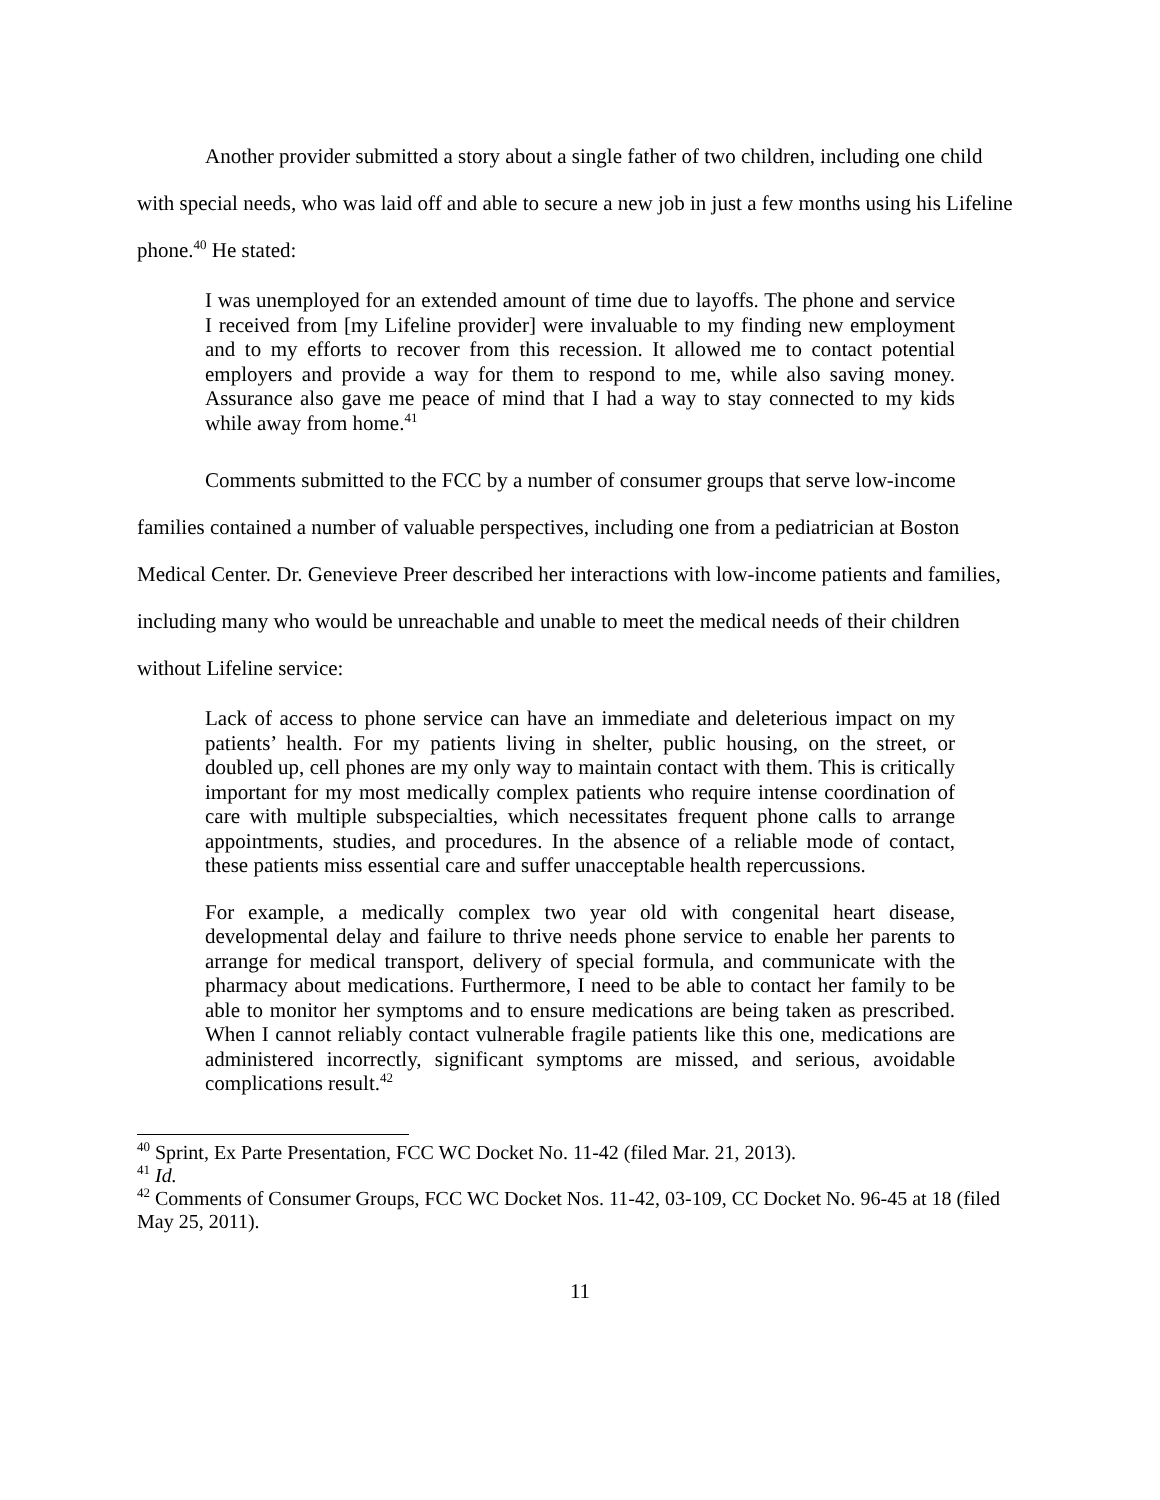Another provider submitted a story about a single father of two children, including one child with special needs, who was laid off and able to secure a new job in just a few months using his Lifeline phone.<sup>40</sup> He stated:
I was unemployed for an extended amount of time due to layoffs. The phone and service I received from [my Lifeline provider] were invaluable to my finding new employment and to my efforts to recover from this recession. It allowed me to contact potential employers and provide a way for them to respond to me, while also saving money. Assurance also gave me peace of mind that I had a way to stay connected to my kids while away from home.<sup>41</sup>
Comments submitted to the FCC by a number of consumer groups that serve low-income families contained a number of valuable perspectives, including one from a pediatrician at Boston Medical Center. Dr. Genevieve Preer described her interactions with low-income patients and families, including many who would be unreachable and unable to meet the medical needs of their children without Lifeline service:
Lack of access to phone service can have an immediate and deleterious impact on my patients’ health. For my patients living in shelter, public housing, on the street, or doubled up, cell phones are my only way to maintain contact with them. This is critically important for my most medically complex patients who require intense coordination of care with multiple subspecialties, which necessitates frequent phone calls to arrange appointments, studies, and procedures. In the absence of a reliable mode of contact, these patients miss essential care and suffer unacceptable health repercussions.
For example, a medically complex two year old with congenital heart disease, developmental delay and failure to thrive needs phone service to enable her parents to arrange for medical transport, delivery of special formula, and communicate with the pharmacy about medications. Furthermore, I need to be able to contact her family to be able to monitor her symptoms and to ensure medications are being taken as prescribed. When I cannot reliably contact vulnerable fragile patients like this one, medications are administered incorrectly, significant symptoms are missed, and serious, avoidable complications result.<sup>42</sup>
<sup>40</sup> Sprint, Ex Parte Presentation, FCC WC Docket No. 11-42 (filed Mar. 21, 2013).
<sup>41</sup> Id.
<sup>42</sup> Comments of Consumer Groups, FCC WC Docket Nos. 11-42, 03-109, CC Docket No. 96-45 at 18 (filed May 25, 2011).
11